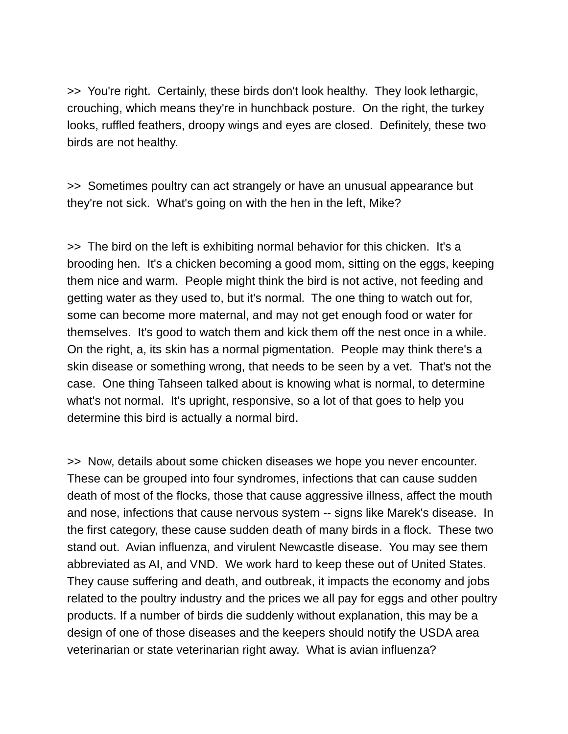>> You're right. Certainly, these birds don't look healthy. They look lethargic, crouching, which means they're in hunchback posture. On the right, the turkey looks, ruffled feathers, droopy wings and eyes are closed. Definitely, these two birds are not healthy.
>> Sometimes poultry can act strangely or have an unusual appearance but they're not sick. What's going on with the hen in the left, Mike?
>> The bird on the left is exhibiting normal behavior for this chicken. It's a brooding hen. It's a chicken becoming a good mom, sitting on the eggs, keeping them nice and warm. People might think the bird is not active, not feeding and getting water as they used to, but it's normal. The one thing to watch out for, some can become more maternal, and may not get enough food or water for themselves. It's good to watch them and kick them off the nest once in a while. On the right, a, its skin has a normal pigmentation. People may think there's a skin disease or something wrong, that needs to be seen by a vet. That's not the case. One thing Tahseen talked about is knowing what is normal, to determine what's not normal. It's upright, responsive, so a lot of that goes to help you determine this bird is actually a normal bird.
>> Now, details about some chicken diseases we hope you never encounter. These can be grouped into four syndromes, infections that can cause sudden death of most of the flocks, those that cause aggressive illness, affect the mouth and nose, infections that cause nervous system -- signs like Marek's disease. In the first category, these cause sudden death of many birds in a flock. These two stand out. Avian influenza, and virulent Newcastle disease. You may see them abbreviated as AI, and VND. We work hard to keep these out of United States. They cause suffering and death, and outbreak, it impacts the economy and jobs related to the poultry industry and the prices we all pay for eggs and other poultry products. If a number of birds die suddenly without explanation, this may be a design of one of those diseases and the keepers should notify the USDA area veterinarian or state veterinarian right away. What is avian influenza?